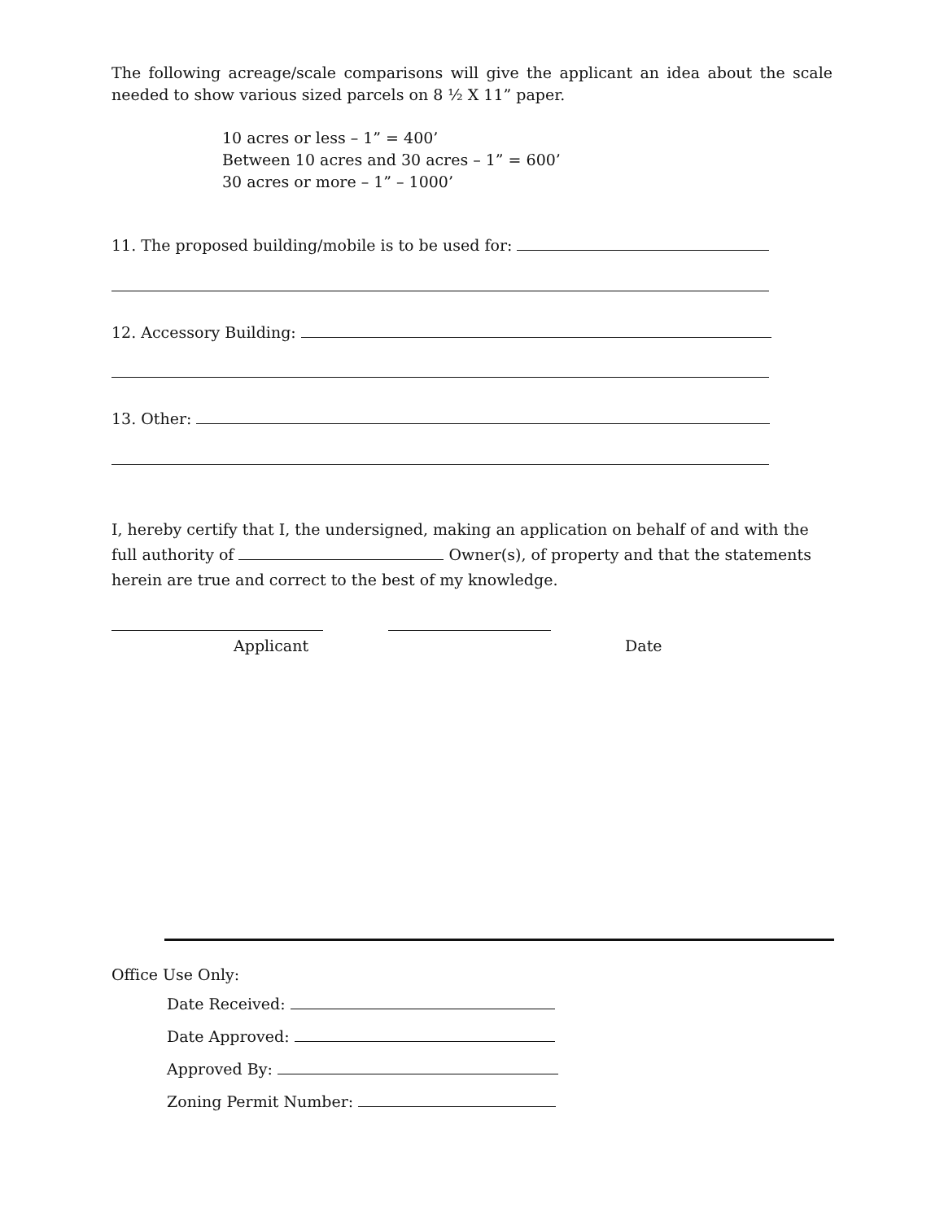The following acreage/scale comparisons will give the applicant an idea about the scale needed to show various sized parcels on 8 ½ X 11” paper.
10 acres or less – 1” = 400’
Between 10 acres and 30 acres – 1” = 600’
30 acres or more – 1” – 1000’
11. The proposed building/mobile is to be used for:
12. Accessory Building:
13. Other:
I, hereby certify that I, the undersigned, making an application on behalf of and with the full authority of Owner(s), of property and that the statements herein are true and correct to the best of my knowledge.
Applicant Date
Office Use Only:
Date Received:
Date Approved:
Approved By:
Zoning Permit Number: